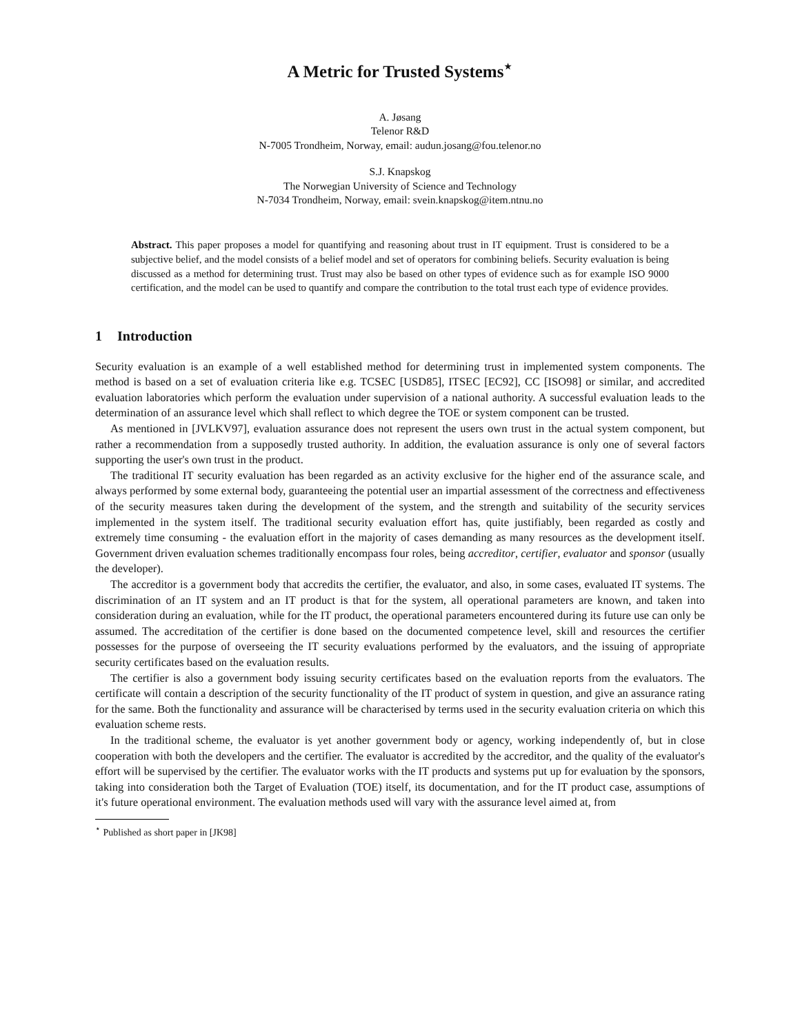A Metric for Trusted Systems<sup>⋆</sup>
A. Jøsang
Telenor R&D
N-7005 Trondheim, Norway, email: audun.josang@fou.telenor.no
S.J. Knapskog
The Norwegian University of Science and Technology
N-7034 Trondheim, Norway, email: svein.knapskog@item.ntnu.no
Abstract. This paper proposes a model for quantifying and reasoning about trust in IT equipment. Trust is considered to be a subjective belief, and the model consists of a belief model and set of operators for combining beliefs. Security evaluation is being discussed as a method for determining trust. Trust may also be based on other types of evidence such as for example ISO 9000 certification, and the model can be used to quantify and compare the contribution to the total trust each type of evidence provides.
1 Introduction
Security evaluation is an example of a well established method for determining trust in implemented system components. The method is based on a set of evaluation criteria like e.g. TCSEC [USD85], ITSEC [EC92], CC [ISO98] or similar, and accredited evaluation laboratories which perform the evaluation under supervision of a national authority. A successful evaluation leads to the determination of an assurance level which shall reflect to which degree the TOE or system component can be trusted.
As mentioned in [JVLKV97], evaluation assurance does not represent the users own trust in the actual system component, but rather a recommendation from a supposedly trusted authority. In addition, the evaluation assurance is only one of several factors supporting the user's own trust in the product.
The traditional IT security evaluation has been regarded as an activity exclusive for the higher end of the assurance scale, and always performed by some external body, guaranteeing the potential user an impartial assessment of the correctness and effectiveness of the security measures taken during the development of the system, and the strength and suitability of the security services implemented in the system itself. The traditional security evaluation effort has, quite justifiably, been regarded as costly and extremely time consuming - the evaluation effort in the majority of cases demanding as many resources as the development itself. Government driven evaluation schemes traditionally encompass four roles, being accreditor, certifier, evaluator and sponsor (usually the developer).
The accreditor is a government body that accredits the certifier, the evaluator, and also, in some cases, evaluated IT systems. The discrimination of an IT system and an IT product is that for the system, all operational parameters are known, and taken into consideration during an evaluation, while for the IT product, the operational parameters encountered during its future use can only be assumed. The accreditation of the certifier is done based on the documented competence level, skill and resources the certifier possesses for the purpose of overseeing the IT security evaluations performed by the evaluators, and the issuing of appropriate security certificates based on the evaluation results.
The certifier is also a government body issuing security certificates based on the evaluation reports from the evaluators. The certificate will contain a description of the security functionality of the IT product of system in question, and give an assurance rating for the same. Both the functionality and assurance will be characterised by terms used in the security evaluation criteria on which this evaluation scheme rests.
In the traditional scheme, the evaluator is yet another government body or agency, working independently of, but in close cooperation with both the developers and the certifier. The evaluator is accredited by the accreditor, and the quality of the evaluator's effort will be supervised by the certifier. The evaluator works with the IT products and systems put up for evaluation by the sponsors, taking into consideration both the Target of Evaluation (TOE) itself, its documentation, and for the IT product case, assumptions of it's future operational environment. The evaluation methods used will vary with the assurance level aimed at, from
<sup>⋆</sup> Published as short paper in [JK98]